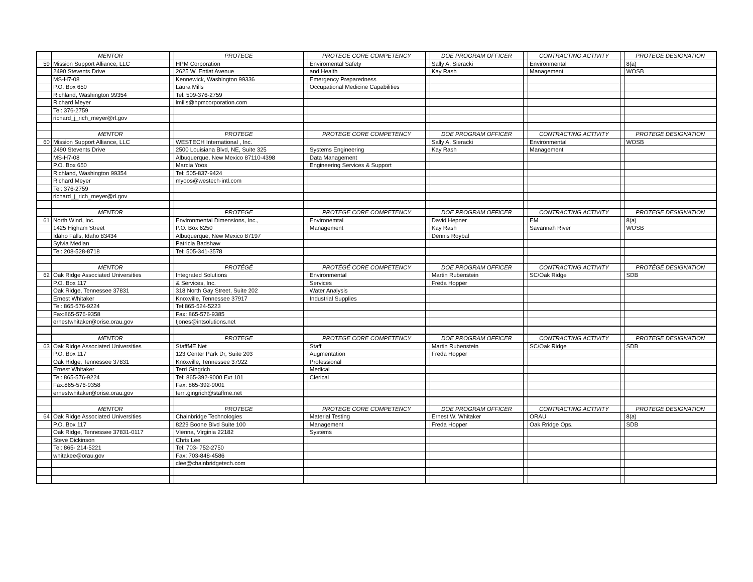| | MENTOR | | PROTEGE | | PROTEGE CORE COMPETENCY | | DOE PROGRAM OFFICER | | CONTRACTING ACTIVITY | | PROTEGE DESIGNATION |
| --- | --- | --- | --- | --- | --- | --- | --- | --- | --- | --- | --- |
| 59 | Mission Support Alliance, LLC | | HPM Corporation | | Enviromental Safety | | Sally A. Sieracki | | Environmental | | 8(a) |
| | 2490 Stevents Drive | | 2625 W. Entiat Avenue | | and Health | | Kay Rash | | Management | | WOSB |
| | MS-H7-08 | | Kennewick, Washington 99336 | | Emergency Preparedness | | | | | | |
| | P.O. Box 650 | | Laura Mills | | Occupational Medicine Capabilities | | | | | | |
| | Richland, Washington 99354 | | Tel: 509-376-2759 | | | | | | | | |
| | Richard Meyer | | lmills@hpmcorporation.com | | | | | | | | |
| | Tel: 376-2759 | | | | | | | | | | |
| | richard_j_rich_meyer@rl.gov | | | | | | | | | | |
| | MENTOR | | PROTEGE | | PROTEGE CORE COMPETENCY | | DOE PROGRAM OFFICER | | CONTRACTING ACTIVITY | | PROTEGE DESIGNATION |
| 60 | Mission Support Alliance, LLC | | WESTECH International , Inc. | | | | Sally A. Sieracki | | Environmental | | WOSB |
| | 2490 Stevents Drive | | 2500 Louisiana Blvd, NE, Suite 325 | | Systems Engineering | | Kay Rash | | Management | | |
| | MS-H7-08 | | Albuquerque, New Mexico 87110-4398 | | Data Management | | | | | | |
| | P.O. Box 650 | | Marcia Yoos | | Engineering Services & Support | | | | | | |
| | Richland, Washington 99354 | | Tel: 505-837-9424 | | | | | | | | |
| | Richard Meyer | | myoos@westech-intl.com | | | | | | | | |
| | Tel: 376-2759 | | | | | | | | | | |
| | richard_j_rich_meyer@rl.gov | | | | | | | | | | |
| | MENTOR | | PROTEGE | | PROTEGE CORE COMPETENCY | | DOE PROGRAM OFFICER | | CONTRACTING ACTIVITY | | PROTEGE DESIGNATION |
| 61 | North Wind, Inc. | | Environmental Dimensions, Inc., | | Environemtal | | David Hepner | | EM | | 8(a) |
| | 1425 Higham Street | | P.O. Box 6250 | | Management | | Kay Rash | | Savannah River | | WOSB |
| | Idaho Falls, Idaho 83434 | | Albuquerque, New Mexico 87197 | | | | Dennis Roybal | | | | |
| | Sylvia Median | | Patricia Badshaw | | | | | | | | |
| | Tel: 208-528-8718 | | Tel: 505-341-3578 | | | | | | | | |
| | MENTOR | | PROTÉGÉ | | PROTÉGÉ CORE COMPETENCY | | DOE PROGRAM OFFICER | | CONTRACTING ACTIVITY | | PROTÉGÉ DESIGNATION |
| 62 | Oak Ridge Associated Universities | | Integrated Solutions | | Environmental | | Martin Rubenstein | | SC/Oak Ridge | | SDB |
| | P.O. Box 117 | | & Services, Inc. | | Services | | Freda Hopper | | | | |
| | Oak Ridge, Tennessee 37831 | | 318 North Gay Street, Suite 202 | | Water Analysis | | | | | | |
| | Ernest Whitaker | | Knoxville, Tennessee 37917 | | Industrial Supplies | | | | | | |
| | Tel: 865-576-9224 | | Tel:865-524-5223 | | | | | | | | |
| | Fax:865-576-9358 | | Fax: 865-576-9385 | | | | | | | | |
| | ernestwhitaker@orise.orau.gov | | tjones@intsolutions.net | | | | | | | | |
| | MENTOR | | PROTEGE | | PROTEGE CORE COMPETENCY | | DOE PROGRAM OFFICER | | CONTRACTING ACTIVITY | | PROTEGE DESIGNATION |
| 63 | Oak Ridge Associated Universities | | StaffME.Net | | Staff | | Martin Rubenstein | | SC/Oak Ridge | | SDB |
| | P.O. Box 117 | | 123 Center Park Dr, Suite 203 | | Augmentation | | Freda Hopper | | | | |
| | Oak Ridge, Tennessee 37831 | | Knoxville, Tennessee 37922 | | Professional | | | | | | |
| | Ernest Whitaker | | Terri Gingrich | | Medical | | | | | | |
| | Tel: 865-576-9224 | | Tel: 865-392-9000 Ext 101 | | Clerical | | | | | | |
| | Fax:865-576-9358 | | Fax: 865-392-9001 | | | | | | | | |
| | ernestwhitaker@orise.orau.gov | | terri.gingrich@staffme.net | | | | | | | | |
| | MENTOR | | PROTEGE | | PROTEGE CORE COMPETENCY | | DOE PROGRAM OFFICER | | CONTRACTING ACTIVITY | | PROTEGE DESIGNATION |
| 64 | Oak Ridge Associated Universities | | Chainbridge Technologies | | Material Testing | | Ernest W. Whitaker | | ORAU | | 8(a) |
| | P.O. Box 117 | | 8229 Boone Blvd Suite 100 | | Management | | Freda Hopper | | Oak Rridge Ops. | | SDB |
| | Oak Ridge, Tennessee 37831-0117 | | Vienna, Virginia 22182 | | Systems | | | | | | |
| | Steve Dickinson | | Chris Lee | | | | | | | | |
| | Tel: 865- 214-5221 | | Tel: 703- 752-2750 | | | | | | | | |
| | whitakee@orau.gov | | Fax: 703-848-4586 | | | | | | | | |
| | | | clee@chainbridgetech.com | | | | | | | | |